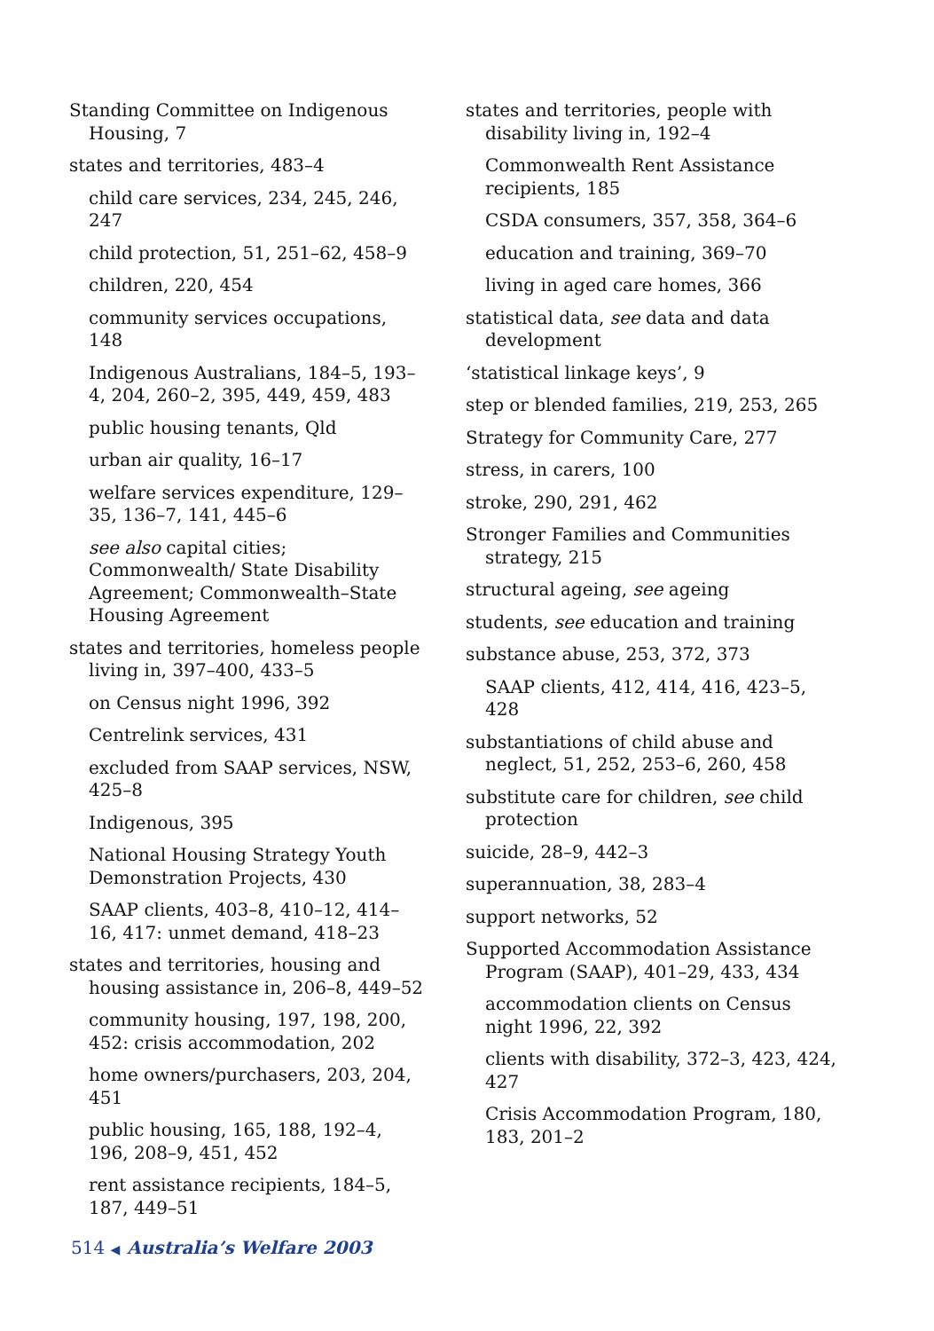Standing Committee on Indigenous Housing, 7
states and territories, 483–4
child care services, 234, 245, 246, 247
child protection, 51, 251–62, 458–9
children, 220, 454
community services occupations, 148
Indigenous Australians, 184–5, 193–4, 204, 260–2, 395, 449, 459, 483
public housing tenants, Qld
urban air quality, 16–17
welfare services expenditure, 129–35, 136–7, 141, 445–6
see also capital cities; Commonwealth/ State Disability Agreement; Commonwealth–State Housing Agreement
states and territories, homeless people living in, 397–400, 433–5
on Census night 1996, 392
Centrelink services, 431
excluded from SAAP services, NSW, 425–8
Indigenous, 395
National Housing Strategy Youth Demonstration Projects, 430
SAAP clients, 403–8, 410–12, 414–16, 417: unmet demand, 418–23
states and territories, housing and housing assistance in, 206–8, 449–52
community housing, 197, 198, 200, 452: crisis accommodation, 202
home owners/purchasers, 203, 204, 451
public housing, 165, 188, 192–4, 196, 208–9, 451, 452
rent assistance recipients, 184–5, 187, 449–51
states and territories, people with disability living in, 192–4
Commonwealth Rent Assistance recipients, 185
CSDA consumers, 357, 358, 364–6
education and training, 369–70
living in aged care homes, 366
statistical data, see data and data development
‘statistical linkage keys’, 9
step or blended families, 219, 253, 265
Strategy for Community Care, 277
stress, in carers, 100
stroke, 290, 291, 462
Stronger Families and Communities strategy, 215
structural ageing, see ageing
students, see education and training
substance abuse, 253, 372, 373
SAAP clients, 412, 414, 416, 423–5, 428
substantiations of child abuse and neglect, 51, 252, 253–6, 260, 458
substitute care for children, see child protection
suicide, 28–9, 442–3
superannuation, 38, 283–4
support networks, 52
Supported Accommodation Assistance Program (SAAP), 401–29, 433, 434
accommodation clients on Census night 1996, 22, 392
clients with disability, 372–3, 423, 424, 427
Crisis Accommodation Program, 180, 183, 201–2
514 ◀ Australia’s Welfare 2003